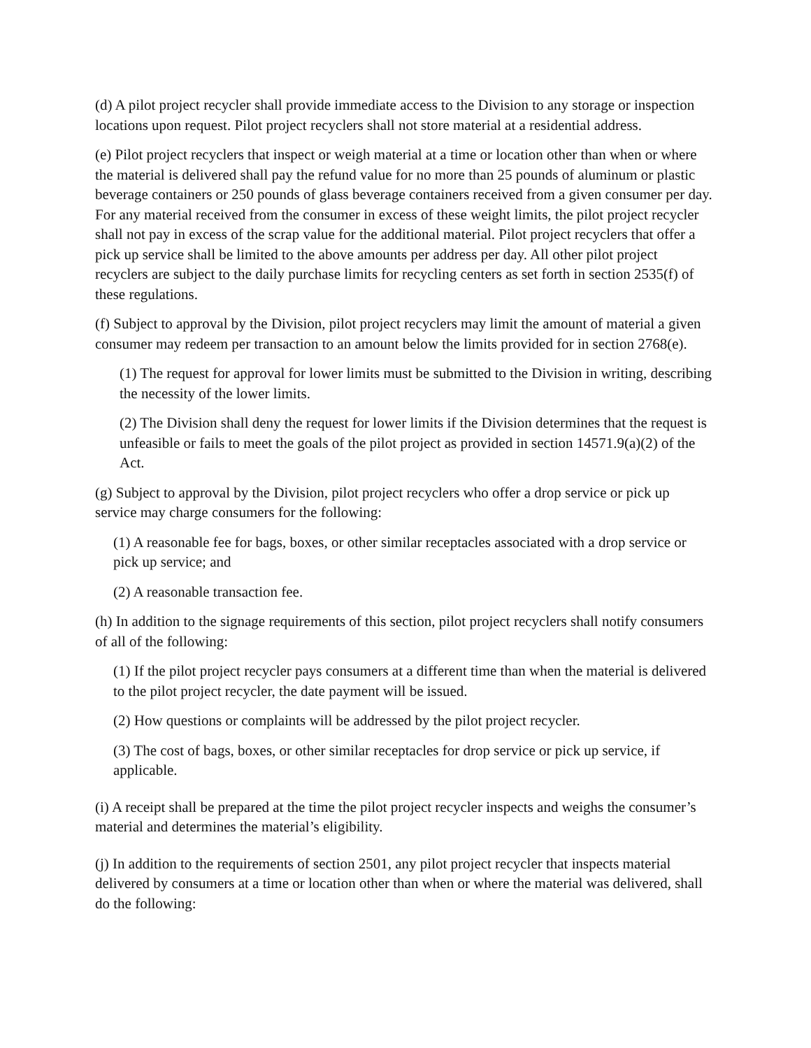(d) A pilot project recycler shall provide immediate access to the Division to any storage or inspection locations upon request. Pilot project recyclers shall not store material at a residential address.
(e) Pilot project recyclers that inspect or weigh material at a time or location other than when or where the material is delivered shall pay the refund value for no more than 25 pounds of aluminum or plastic beverage containers or 250 pounds of glass beverage containers received from a given consumer per day. For any material received from the consumer in excess of these weight limits, the pilot project recycler shall not pay in excess of the scrap value for the additional material. Pilot project recyclers that offer a pick up service shall be limited to the above amounts per address per day. All other pilot project recyclers are subject to the daily purchase limits for recycling centers as set forth in section 2535(f) of these regulations.
(f) Subject to approval by the Division, pilot project recyclers may limit the amount of material a given consumer may redeem per transaction to an amount below the limits provided for in section 2768(e).
(1) The request for approval for lower limits must be submitted to the Division in writing, describing the necessity of the lower limits.
(2) The Division shall deny the request for lower limits if the Division determines that the request is unfeasible or fails to meet the goals of the pilot project as provided in section 14571.9(a)(2) of the Act.
(g) Subject to approval by the Division, pilot project recyclers who offer a drop service or pick up service may charge consumers for the following:
(1) A reasonable fee for bags, boxes, or other similar receptacles associated with a drop service or pick up service; and
(2) A reasonable transaction fee.
(h) In addition to the signage requirements of this section, pilot project recyclers shall notify consumers of all of the following:
(1) If the pilot project recycler pays consumers at a different time than when the material is delivered to the pilot project recycler, the date payment will be issued.
(2) How questions or complaints will be addressed by the pilot project recycler.
(3) The cost of bags, boxes, or other similar receptacles for drop service or pick up service, if applicable.
(i) A receipt shall be prepared at the time the pilot project recycler inspects and weighs the consumer’s material and determines the material’s eligibility.
(j) In addition to the requirements of section 2501, any pilot project recycler that inspects material delivered by consumers at a time or location other than when or where the material was delivered, shall do the following: